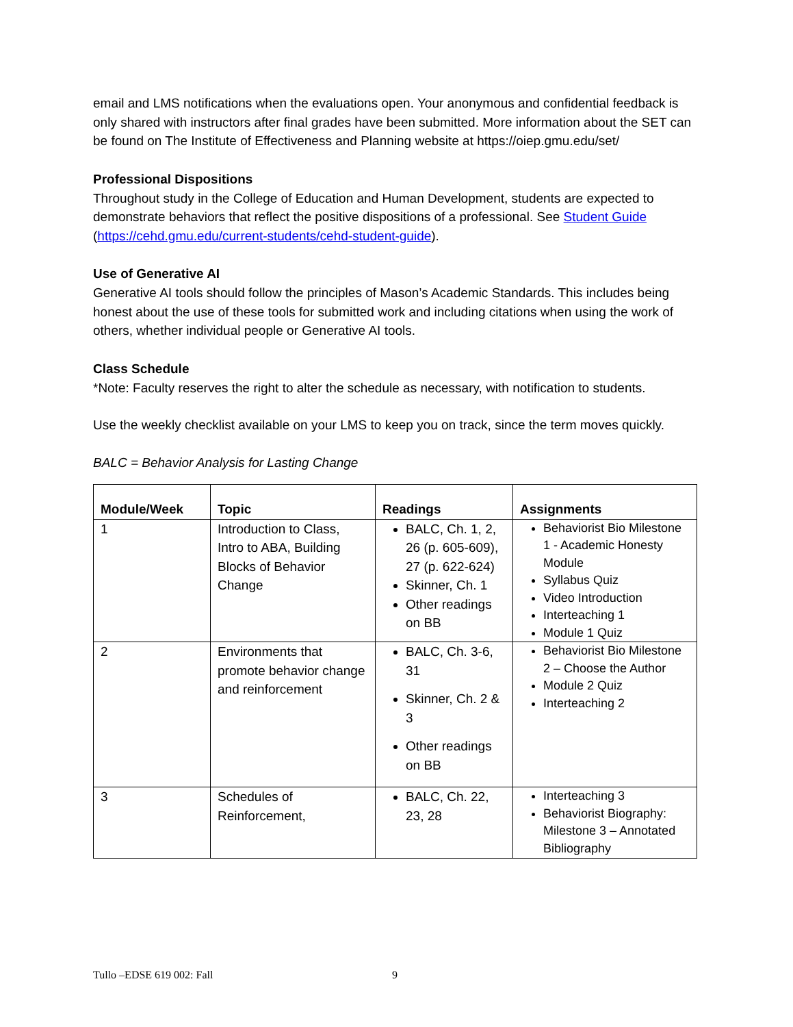email and LMS notifications when the evaluations open. Your anonymous and confidential feedback is only shared with instructors after final grades have been submitted. More information about the SET can be found on The Institute of Effectiveness and Planning website at https://oiep.gmu.edu/set/
Professional Dispositions
Throughout study in the College of Education and Human Development, students are expected to demonstrate behaviors that reflect the positive dispositions of a professional. See Student Guide (https://cehd.gmu.edu/current-students/cehd-student-guide).
Use of Generative AI
Generative AI tools should follow the principles of Mason’s Academic Standards. This includes being honest about the use of these tools for submitted work and including citations when using the work of others, whether individual people or Generative AI tools.
Class Schedule
*Note: Faculty reserves the right to alter the schedule as necessary, with notification to students.
Use the weekly checklist available on your LMS to keep you on track, since the term moves quickly.
BALC = Behavior Analysis for Lasting Change
| Module/Week | Topic | Readings | Assignments |
| --- | --- | --- | --- |
| 1 | Introduction to Class, Intro to ABA, Building Blocks of Behavior Change | BALC, Ch. 1, 2, 26 (p. 605-609), 27 (p. 622-624) Skinner, Ch. 1 Other readings on BB | Behaviorist Bio Milestone 1 - Academic Honesty Module Syllabus Quiz Video Introduction Interteaching 1 Module 1 Quiz |
| 2 | Environments that promote behavior change and reinforcement | BALC, Ch. 3-6, 31 Skinner, Ch. 2 & 3 Other readings on BB | Behaviorist Bio Milestone 2 – Choose the Author Module 2 Quiz Interteaching 2 |
| 3 | Schedules of Reinforcement, | BALC, Ch. 22, 23, 28 | Interteaching 3 Behaviorist Biography: Milestone 3 – Annotated Bibliography |
Tullo –EDSE 619 002: Fall 9